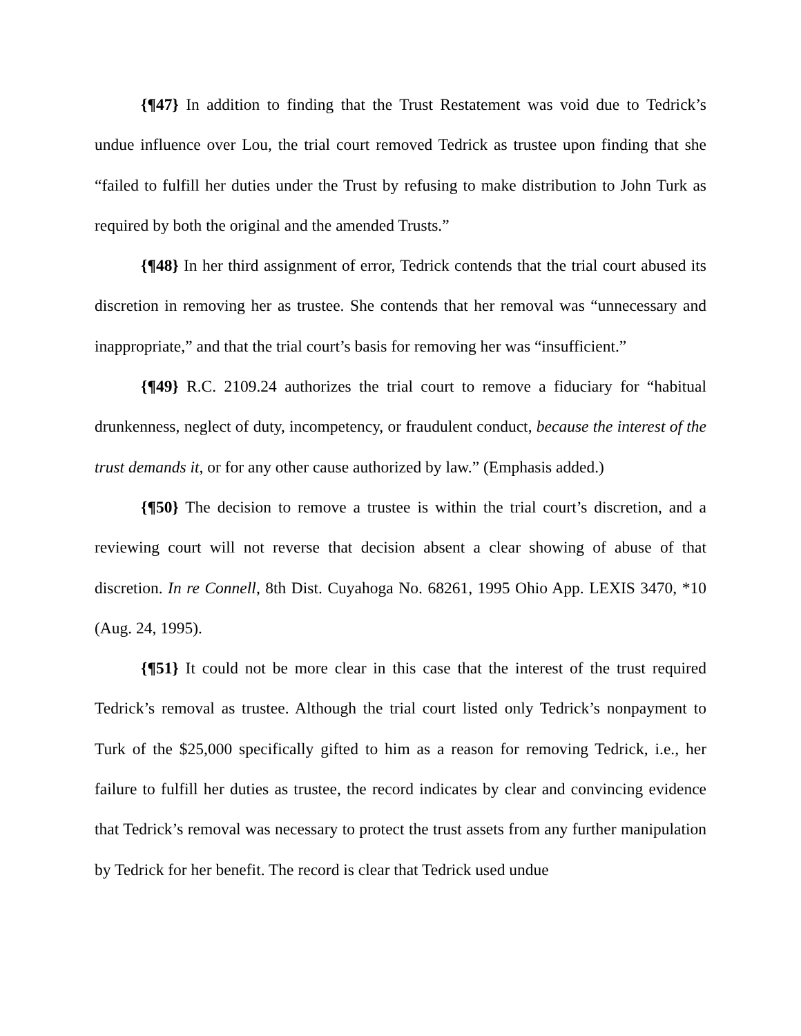{¶47} In addition to finding that the Trust Restatement was void due to Tedrick’s undue influence over Lou, the trial court removed Tedrick as trustee upon finding that she “failed to fulfill her duties under the Trust by refusing to make distribution to John Turk as required by both the original and the amended Trusts.”
{¶48} In her third assignment of error, Tedrick contends that the trial court abused its discretion in removing her as trustee. She contends that her removal was “unnecessary and inappropriate,” and that the trial court’s basis for removing her was “insufficient.”
{¶49} R.C. 2109.24 authorizes the trial court to remove a fiduciary for “habitual drunkenness, neglect of duty, incompetency, or fraudulent conduct, because the interest of the trust demands it, or for any other cause authorized by law.” (Emphasis added.)
{¶50} The decision to remove a trustee is within the trial court’s discretion, and a reviewing court will not reverse that decision absent a clear showing of abuse of that discretion. In re Connell, 8th Dist. Cuyahoga No. 68261, 1995 Ohio App. LEXIS 3470, *10 (Aug. 24, 1995).
{¶51} It could not be more clear in this case that the interest of the trust required Tedrick’s removal as trustee. Although the trial court listed only Tedrick’s nonpayment to Turk of the $25,000 specifically gifted to him as a reason for removing Tedrick, i.e., her failure to fulfill her duties as trustee, the record indicates by clear and convincing evidence that Tedrick’s removal was necessary to protect the trust assets from any further manipulation by Tedrick for her benefit. The record is clear that Tedrick used undue